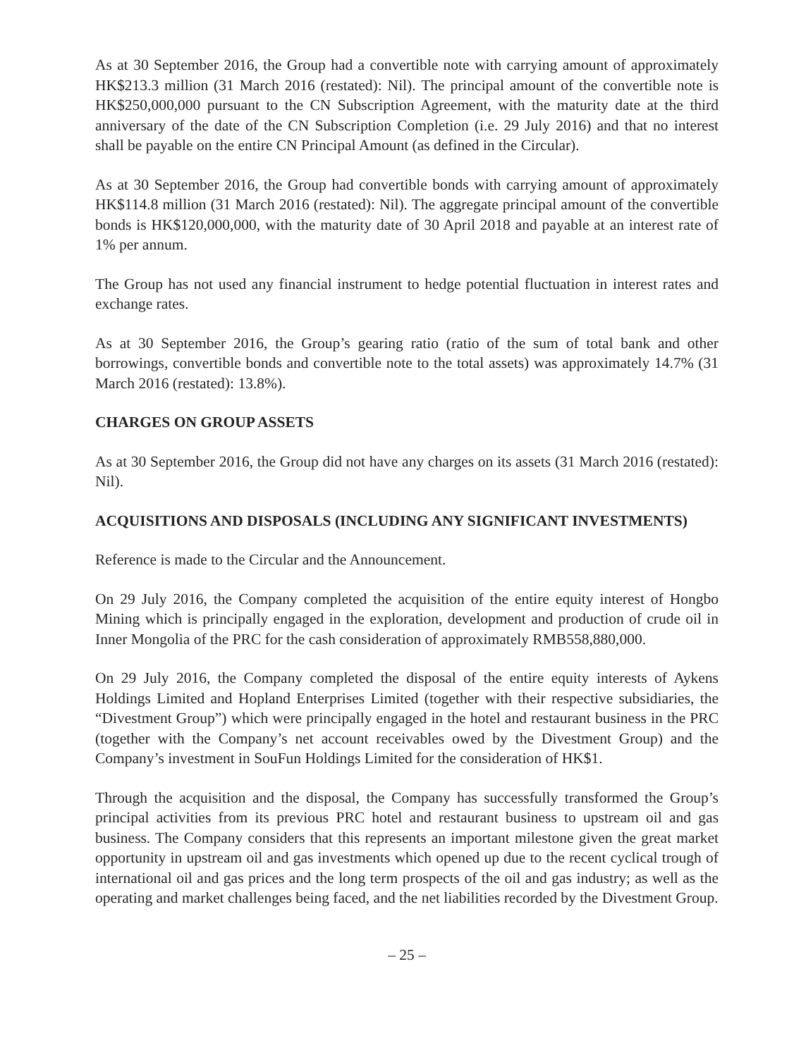As at 30 September 2016, the Group had a convertible note with carrying amount of approximately HK$213.3 million (31 March 2016 (restated): Nil). The principal amount of the convertible note is HK$250,000,000 pursuant to the CN Subscription Agreement, with the maturity date at the third anniversary of the date of the CN Subscription Completion (i.e. 29 July 2016) and that no interest shall be payable on the entire CN Principal Amount (as defined in the Circular).
As at 30 September 2016, the Group had convertible bonds with carrying amount of approximately HK$114.8 million (31 March 2016 (restated): Nil). The aggregate principal amount of the convertible bonds is HK$120,000,000, with the maturity date of 30 April 2018 and payable at an interest rate of 1% per annum.
The Group has not used any financial instrument to hedge potential fluctuation in interest rates and exchange rates.
As at 30 September 2016, the Group’s gearing ratio (ratio of the sum of total bank and other borrowings, convertible bonds and convertible note to the total assets) was approximately 14.7% (31 March 2016 (restated): 13.8%).
CHARGES ON GROUP ASSETS
As at 30 September 2016, the Group did not have any charges on its assets (31 March 2016 (restated): Nil).
ACQUISITIONS AND DISPOSALS (INCLUDING ANY SIGNIFICANT INVESTMENTS)
Reference is made to the Circular and the Announcement.
On 29 July 2016, the Company completed the acquisition of the entire equity interest of Hongbo Mining which is principally engaged in the exploration, development and production of crude oil in Inner Mongolia of the PRC for the cash consideration of approximately RMB558,880,000.
On 29 July 2016, the Company completed the disposal of the entire equity interests of Aykens Holdings Limited and Hopland Enterprises Limited (together with their respective subsidiaries, the “Divestment Group”) which were principally engaged in the hotel and restaurant business in the PRC (together with the Company’s net account receivables owed by the Divestment Group) and the Company’s investment in SouFun Holdings Limited for the consideration of HK$1.
Through the acquisition and the disposal, the Company has successfully transformed the Group’s principal activities from its previous PRC hotel and restaurant business to upstream oil and gas business. The Company considers that this represents an important milestone given the great market opportunity in upstream oil and gas investments which opened up due to the recent cyclical trough of international oil and gas prices and the long term prospects of the oil and gas industry; as well as the operating and market challenges being faced, and the net liabilities recorded by the Divestment Group.
– 25 –